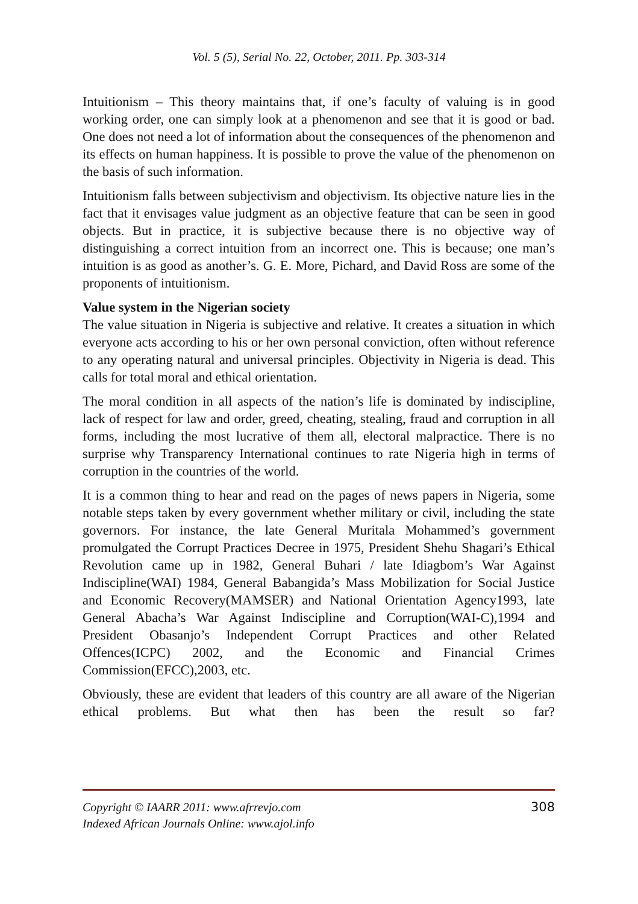Vol. 5 (5), Serial No. 22, October, 2011. Pp. 303-314
Intuitionism – This theory maintains that, if one’s faculty of valuing is in good working order, one can simply look at a phenomenon and see that it is good or bad. One does not need a lot of information about the consequences of the phenomenon and its effects on human happiness. It is possible to prove the value of the phenomenon on the basis of such information.
Intuitionism falls between subjectivism and objectivism. Its objective nature lies in the fact that it envisages value judgment as an objective feature that can be seen in good objects. But in practice, it is subjective because there is no objective way of distinguishing a correct intuition from an incorrect one. This is because; one man’s intuition is as good as another’s. G. E. More, Pichard, and David Ross are some of the proponents of intuitionism.
Value system in the Nigerian society
The value situation in Nigeria is subjective and relative. It creates a situation in which everyone acts according to his or her own personal conviction, often without reference to any operating natural and universal principles. Objectivity in Nigeria is dead. This calls for total moral and ethical orientation.
The moral condition in all aspects of the nation’s life is dominated by indiscipline, lack of respect for law and order, greed, cheating, stealing, fraud and corruption in all forms, including the most lucrative of them all, electoral malpractice. There is no surprise why Transparency International continues to rate Nigeria high in terms of corruption in the countries of the world.
It is a common thing to hear and read on the pages of news papers in Nigeria, some notable steps taken by every government whether military or civil, including the state governors. For instance, the late General Muritala Mohammed’s government promulgated the Corrupt Practices Decree in 1975, President Shehu Shagari’s Ethical Revolution came up in 1982, General Buhari / late Idiagbom’s War Against Indiscipline(WAI) 1984, General Babangida’s Mass Mobilization for Social Justice and Economic Recovery(MAMSER) and National Orientation Agency1993, late General Abacha’s War Against Indiscipline and Corruption(WAI-C),1994 and President Obasanjo’s Independent Corrupt Practices and other Related Offences(ICPC) 2002, and the Economic and Financial Crimes Commission(EFCC),2003, etc.
Obviously, these are evident that leaders of this country are all aware of the Nigerian ethical problems. But what then has been the result so far?
Copyright © IAARR 2011: www.afrrevjo.com
Indexed African Journals Online: www.ajol.info
308